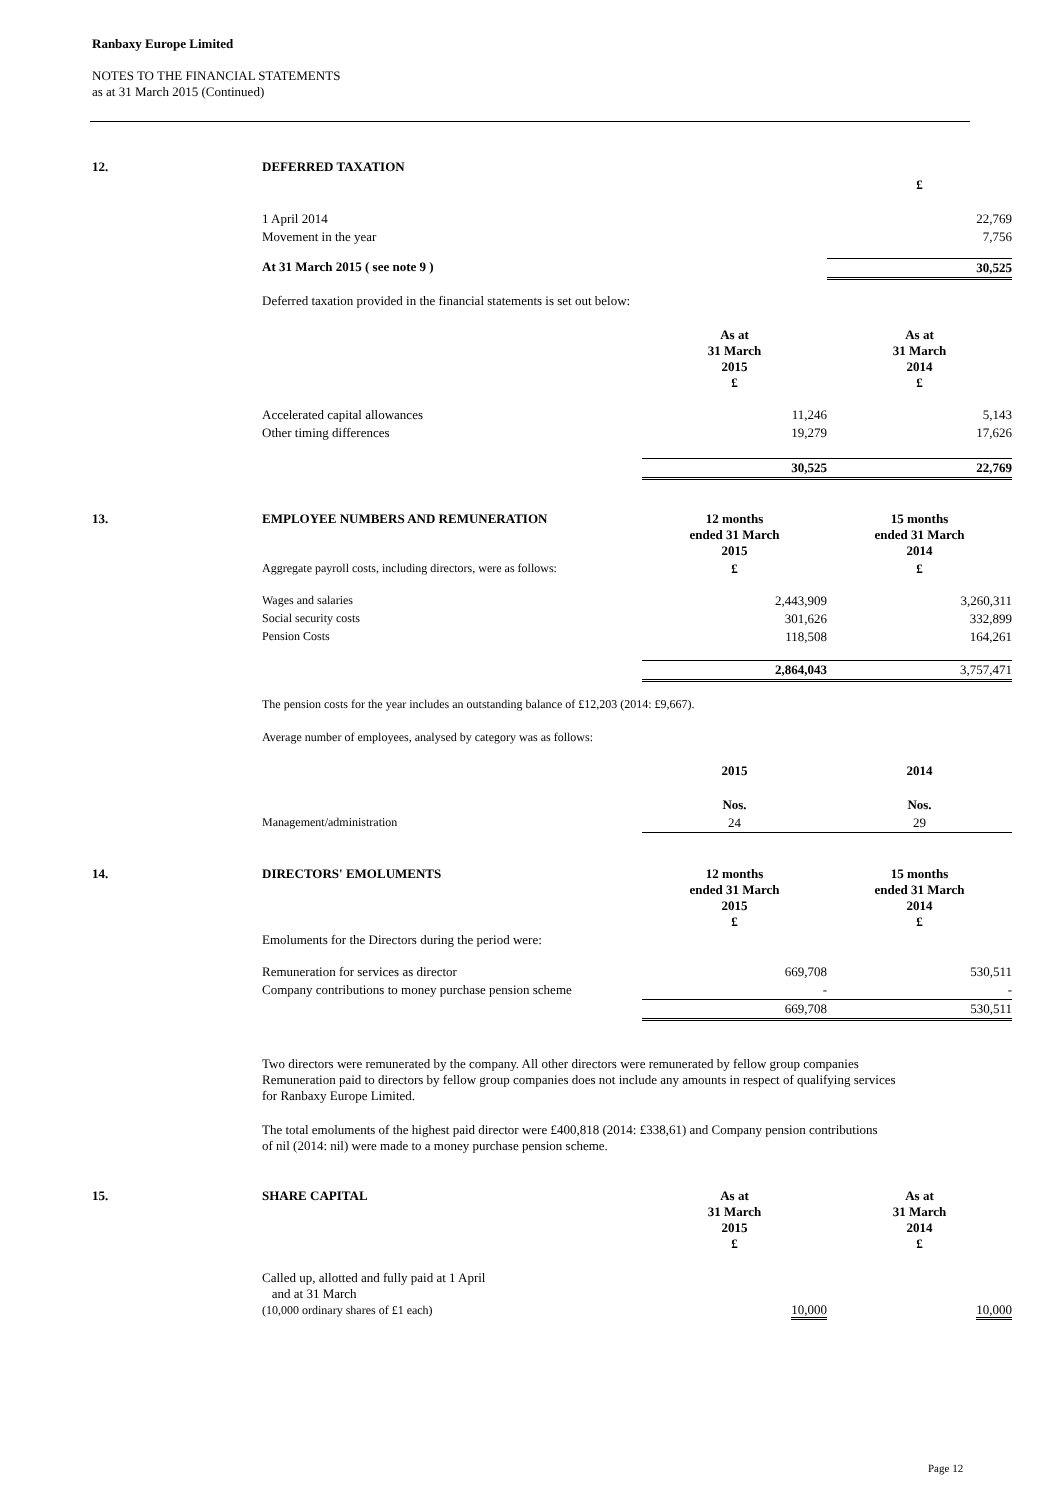Ranbaxy Europe Limited
NOTES TO THE FINANCIAL STATEMENTS
as at 31 March 2015 (Continued)
| 12. | DEFERRED TAXATION | | |
| | | | £ |
| | 1 April 2014 | | 22,769 |
| | Movement in the year | | 7,756 |
| | At 31 March 2015 ( see note 9 ) | | 30,525 |
| | Deferred taxation provided in the financial statements is set out below: | | |
| | | As at 31 March 2015 £ | As at 31 March 2014 £ |
| | Accelerated capital allowances | 11,246 | 5,143 |
| | Other timing differences | 19,279 | 17,626 |
| | | 30,525 | 22,769 |
| 13. | EMPLOYEE NUMBERS AND REMUNERATION | 12 months ended 31 March 2015 | 15 months ended 31 March 2014 |
| | Aggregate payroll costs, including directors, were as follows: | £ | £ |
| | Wages and salaries | 2,443,909 | 3,260,311 |
| | Social security costs | 301,626 | 332,899 |
| | Pension Costs | 118,508 | 164,261 |
| | | 2,864,043 | 3,757,471 |
| | The pension costs for the year includes an outstanding balance of £12,203 (2014: £9,667). | | |
| | Average number of employees, analysed by category was as follows: | | |
| | | 2015 | 2014 |
| | | Nos. | Nos. |
| | Management/administration | 24 | 29 |
| 14. | DIRECTORS' EMOLUMENTS | 12 months ended 31 March 2015 £ | 15 months ended 31 March 2014 £ |
| | Emoluments for the Directors during the period were: | | |
| | Remuneration for services as director | 669,708 | 530,511 |
| | Company contributions to money purchase pension scheme | - | - |
| | | 669,708 | 530,511 |
| | Two directors were remunerated by the company. All other directors were remunerated by fellow group companies Remuneration paid to directors by fellow group companies does not include any amounts in respect of qualifying services for Ranbaxy Europe Limited. | | |
| | The total emoluments of the highest paid director were £400,818 (2014: £338,61) and Company pension contributions of nil (2014: nil) were made to a money purchase pension scheme. | | |
| 15. | SHARE CAPITAL | As at 31 March 2015 £ | As at 31 March 2014 £ |
| | Called up, allotted and fully paid at 1 April and at 31 March (10,000 ordinary shares of £1 each) | 10,000 | 10,000 |
Page 12